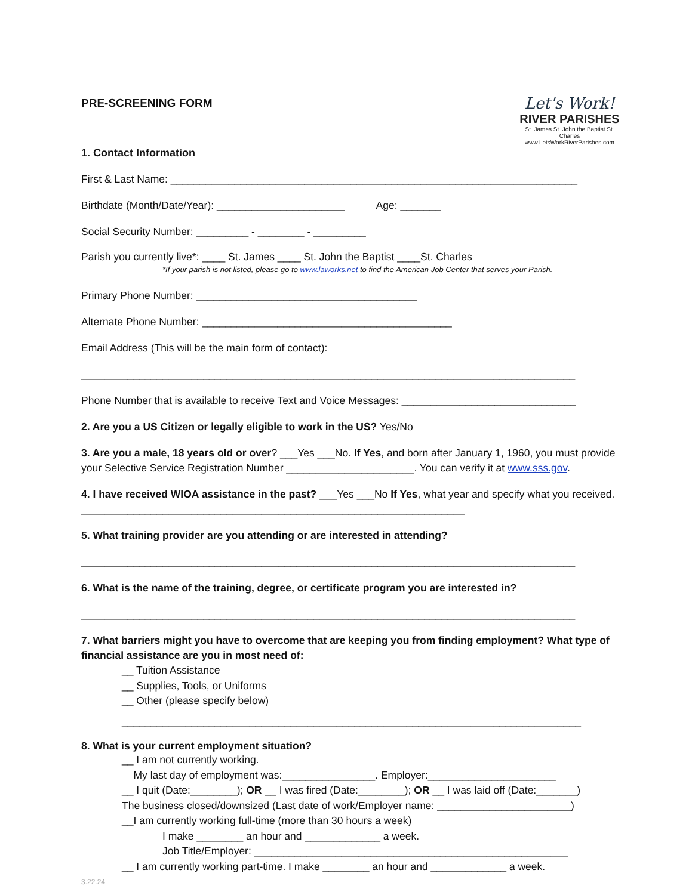PRE-SCREENING FORM
Let's Work!
RIVER PARISHES
St. James St. John the Baptist St. Charles
www.LetsWorkRiverParishes.com
1. Contact Information
First & Last Name: ______________________________________________________________________
Birthdate (Month/Date/Year): ______________________ Age: _______
Social Security Number: _________ - ________ - _________
Parish you currently live*: ____ St. James ____ St. John the Baptist ____St. Charles
*If your parish is not listed, please go to www.laworks.net to find the American Job Center that serves your Parish.
Primary Phone Number: ______________________________________
Alternate Phone Number: ___________________________________________
Email Address (This will be the main form of contact):
_____________________________________________________________________________________
Phone Number that is available to receive Text and Voice Messages: ______________________________
2. Are you a US Citizen or legally eligible to work in the US? Yes/No
3. Are you a male, 18 years old or over? ___Yes ___No. If Yes, and born after January 1, 1960, you must provide your Selective Service Registration Number ______________________. You can verify it at www.sss.gov.
4. I have received WIOA assistance in the past? ___Yes ___No If Yes, what year and specify what you received. __________________________________________________________________
5. What training provider are you attending or are interested in attending?
_____________________________________________________________________________________
6. What is the name of the training, degree, or certificate program you are interested in?
_____________________________________________________________________________________
7. What barriers might you have to overcome that are keeping you from finding employment? What type of financial assistance are you in most need of:
__ Tuition Assistance
__ Supplies, Tools, or Uniforms
__ Other (please specify below)
_______________________________________________________________________________
8. What is your current employment situation?
__ I am not currently working.
My last day of employment was:________________. Employer:______________________
__ I quit (Date:________); OR __ I was fired (Date:________); OR __ I was laid off (Date:_______)
The business closed/downsized (Last date of work/Employer name: _______________________)
__I am currently working full-time (more than 30 hours a week)
I make ________ an hour and _____________ a week.
Job Title/Employer: ______________________________________________________
__ I am currently working part-time. I make ________ an hour and _____________ a week.
3.22.24